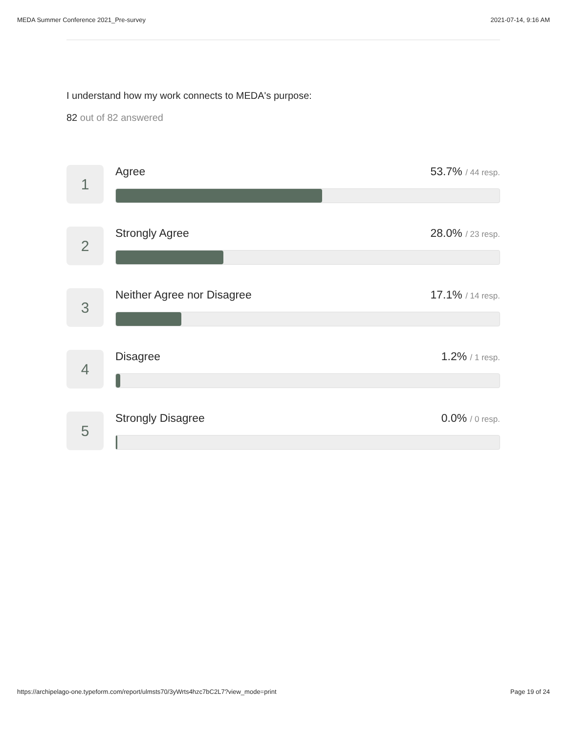MEDA Summer Conference 2021_Pre-survey 2021-07-14, 9:16 AM
I understand how my work connects to MEDA's purpose:
82 out of 82 answered
1
Agree 53.7% / 44 resp.
2
Strongly Agree 28.0% / 23 resp.
3
Neither Agree nor Disagree 17.1% / 14 resp.
4
Disagree 1.2% / 1 resp.
5
Strongly Disagree 0.0% / 0 resp.
https://archipelago-one.typeform.com/report/ulmsts70/3yWrts4hzc7bC2L7?view_mode=print Page 19 of 24